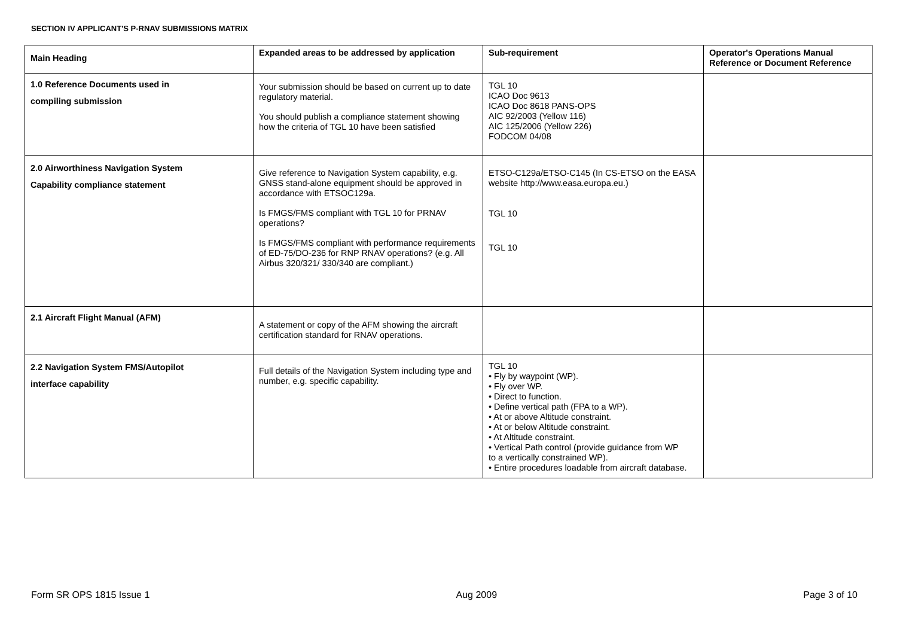SECTION IV APPLICANT'S P-RNAV SUBMISSIONS MATRIX
| Main Heading | Expanded areas to be addressed by application | Sub-requirement | Operator's Operations Manual Reference or Document Reference |
| --- | --- | --- | --- |
| 1.0 Reference Documents used in compiling submission | Your submission should be based on current up to date regulatory material. You should publish a compliance statement showing how the criteria of TGL 10 have been satisfied | TGL 10 ICAO Doc 9613 ICAO Doc 8618 PANS-OPS AIC 92/2003 (Yellow 116) AIC 125/2006 (Yellow 226) FODCOM 04/08 | |
| 2.0 Airworthiness Navigation System Capability compliance statement | Give reference to Navigation System capability, e.g. GNSS stand-alone equipment should be approved in accordance with ETSOC129a. Is FMGS/FMS compliant with TGL 10 for PRNAV operations? Is FMGS/FMS compliant with performance requirements of ED-75/DO-236 for RNP RNAV operations? (e.g. All Airbus 320/321/ 330/340 are compliant.) | ETSO-C129a/ETSO-C145 (In CS-ETSO on the EASA website http://www.easa.europa.eu.) TGL 10 TGL 10 | |
| 2.1 Aircraft Flight Manual (AFM) | A statement or copy of the AFM showing the aircraft certification standard for RNAV operations. | | |
| 2.2 Navigation System FMS/Autopilot interface capability | Full details of the Navigation System including type and number, e.g. specific capability. | TGL 10 • Fly by waypoint (WP). • Fly over WP. • Direct to function. • Define vertical path (FPA to a WP). • At or above Altitude constraint. • At or below Altitude constraint. • At Altitude constraint. • Vertical Path control (provide guidance from WP to a vertically constrained WP). • Entire procedures loadable from aircraft database. | |
Form SR OPS 1815 Issue 1 Aug 2009 Page 3 of 10